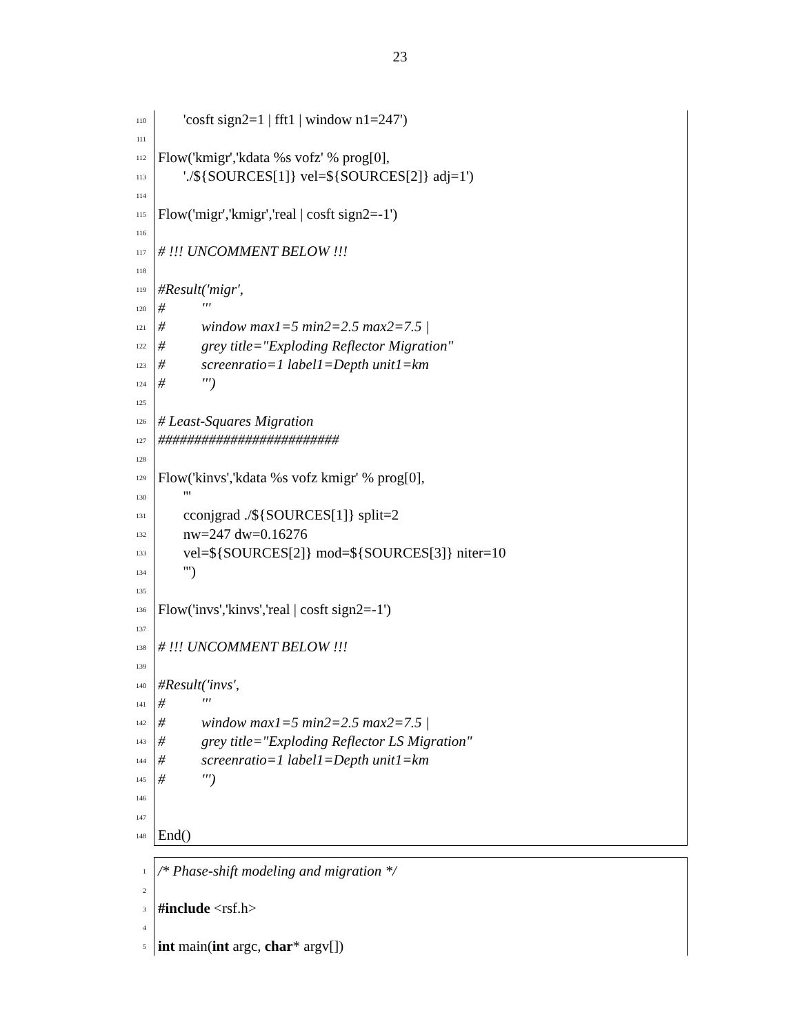23
110
'cosft sign2=1 | fft1 | window n1=247')
111
112
Flow('kmigr','kdata %s vofz' % prog[0],
113
'./${SOURCES[1]} vel=${SOURCES[2]} adj=1')
114
115
Flow('migr','kmigr','real | cosft sign2=-1')
116
117
# !!! UNCOMMENT BELOW !!!
118
119
#Result('migr',
120
# '''
121
# window max1=5 min2=2.5 max2=7.5 |
122
# grey title="Exploding Reflector Migration"
123
# screenratio=1 label1=Depth unit1=km
124
# ''')
125
126
# Least-Squares Migration
127
#########################
128
129
Flow('kinvs','kdata %s vofz kmigr' % prog[0],
130
'''
131
cconjgrad ./${SOURCES[1]} split=2
132
nw=247 dw=0.16276
133
vel=${SOURCES[2]} mod=${SOURCES[3]} niter=10
134
''')
135
136
Flow('invs','kinvs','real | cosft sign2=-1')
137
138
# !!! UNCOMMENT BELOW !!!
139
140
#Result('invs',
141
# '''
142
# window max1=5 min2=2.5 max2=7.5 |
143
# grey title="Exploding Reflector LS Migration"
144
# screenratio=1 label1=Depth unit1=km
145
# ''')
146
147
148
End()
1
/* Phase-shift modeling and migration */
2
3
#include <rsf.h>
4
5
int main(int argc, char* argv[])